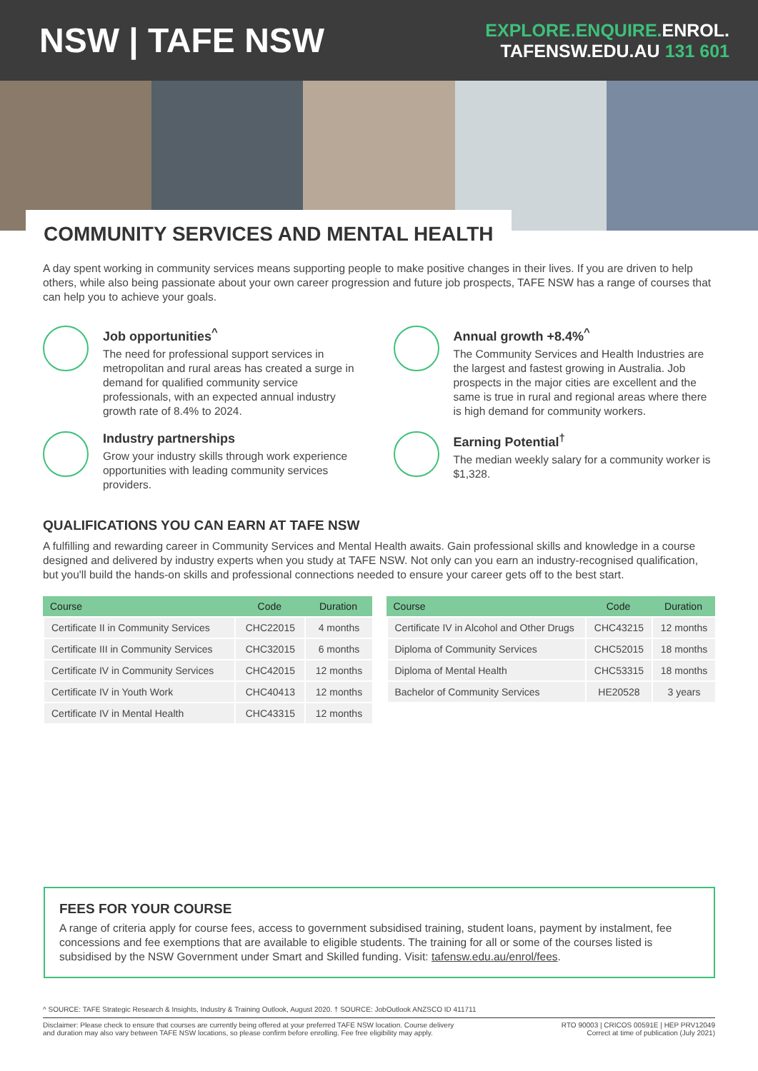NSW | TAFE NSW
EXPLORE.ENQUIRE. ENROL.
TAFENSW.EDU.AU 131 601
COMMUNITY SERVICES AND MENTAL HEALTH
A day spent working in community services means supporting people to make positive changes in their lives. If you are driven to help others, while also being passionate about your own career progression and future job prospects, TAFE NSW has a range of courses that can help you to achieve your goals.
Job opportunities<sup>^</sup>
The need for professional support services in metropolitan and rural areas has created a surge in demand for qualified community service professionals, with an expected annual industry growth rate of 8.4% to 2024.
Annual growth +8.4%<sup>^</sup>
The Community Services and Health Industries are the largest and fastest growing in Australia. Job prospects in the major cities are excellent and the same is true in rural and regional areas where there is high demand for community workers.
Industry partnerships
Grow your industry skills through work experience opportunities with leading community services providers.
Earning Potential<sup>†</sup>
The median weekly salary for a community worker is $1,328.
QUALIFICATIONS YOU CAN EARN AT TAFE NSW
A fulfilling and rewarding career in Community Services and Mental Health awaits. Gain professional skills and knowledge in a course designed and delivered by industry experts when you study at TAFE NSW. Not only can you earn an industry-recognised qualification, but you'll build the hands-on skills and professional connections needed to ensure your career gets off to the best start.
| Course | Code | Duration |
| --- | --- | --- |
| Certificate II in Community Services | CHC22015 | 4 months |
| Certificate III in Community Services | CHC32015 | 6 months |
| Certificate IV in Community Services | CHC42015 | 12 months |
| Certificate IV in Youth Work | CHC40413 | 12 months |
| Certificate IV in Mental Health | CHC43315 | 12 months |
| Course | Code | Duration |
| --- | --- | --- |
| Certificate IV in Alcohol and Other Drugs | CHC43215 | 12 months |
| Diploma of Community Services | CHC52015 | 18 months |
| Diploma of Mental Health | CHC53315 | 18 months |
| Bachelor of Community Services | HE20528 | 3 years |
FEES FOR YOUR COURSE
A range of criteria apply for course fees, access to government subsidised training, student loans, payment by instalment, fee concessions and fee exemptions that are available to eligible students. The training for all or some of the courses listed is subsidised by the NSW Government under Smart and Skilled funding. Visit: tafensw.edu.au/enrol/fees.
^ SOURCE: TAFE Strategic Research & Insights, Industry & Training Outlook, August 2020. † SOURCE: JobOutlook ANZSCO ID 411711
Disclaimer: Please check to ensure that courses are currently being offered at your preferred TAFE NSW location. Course delivery
and duration may also vary between TAFE NSW locations, so please confirm before enrolling. Fee free eligibility may apply.
RTO 90003 | CRICOS 00591E | HEP PRV12049
Correct at time of publication (July 2021)